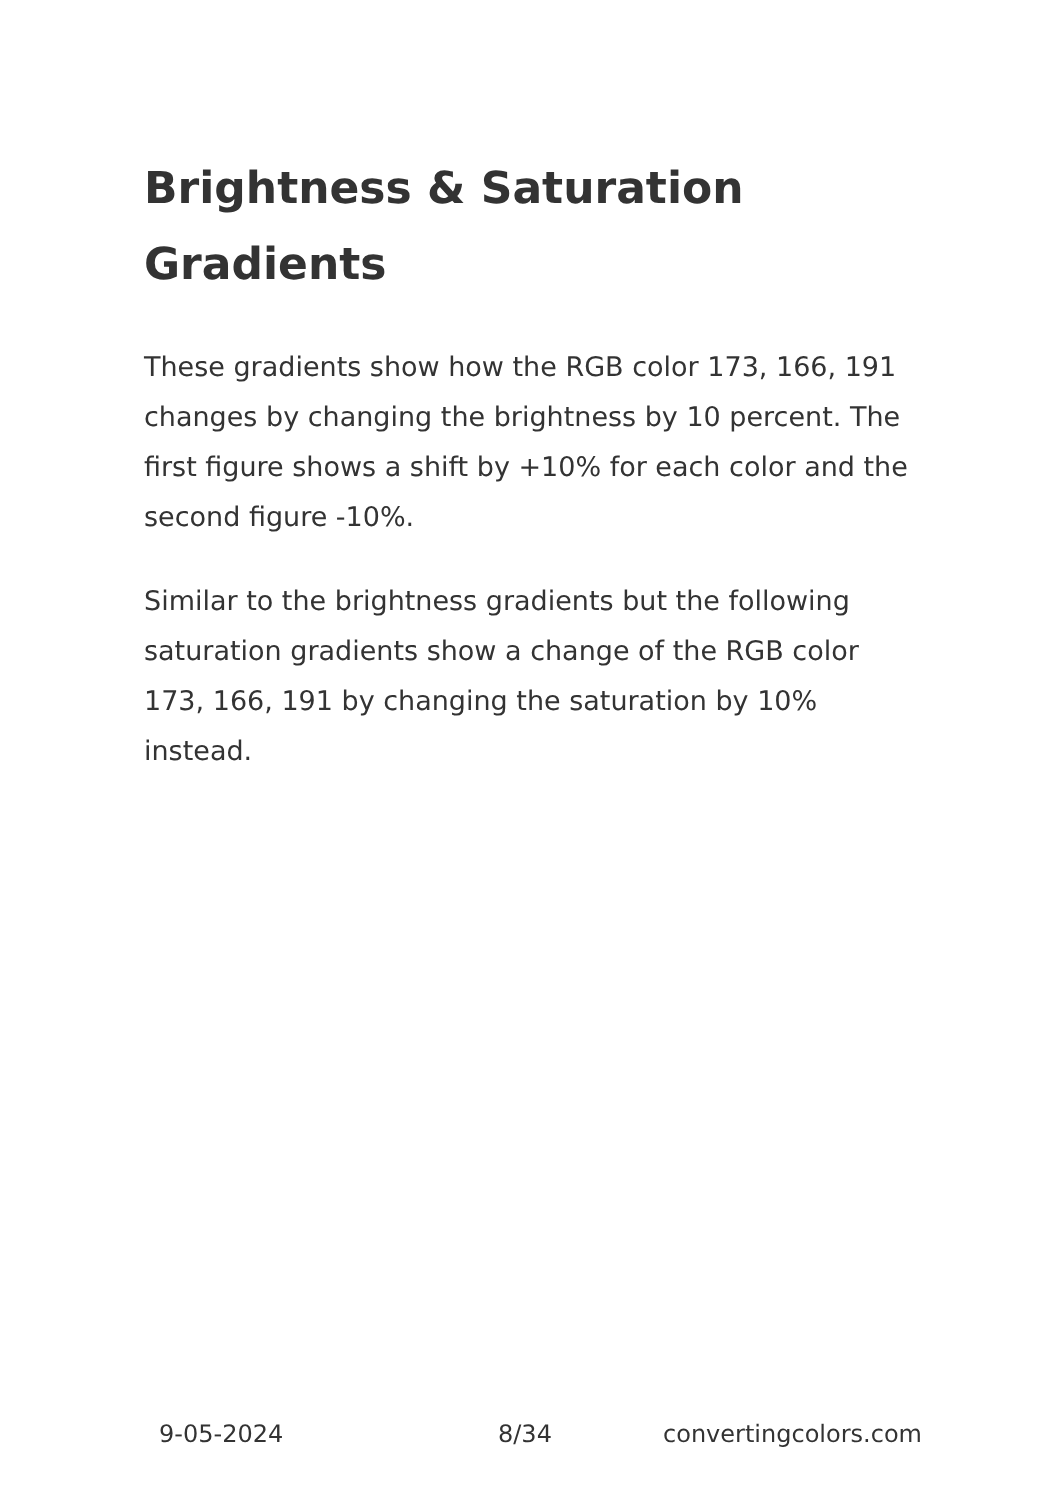Brightness & Saturation Gradients
These gradients show how the RGB color 173, 166, 191 changes by changing the brightness by 10 percent. The first figure shows a shift by +10% for each color and the second figure -10%.
Similar to the brightness gradients but the following saturation gradients show a change of the RGB color 173, 166, 191 by changing the saturation by 10% instead.
9-05-2024 8/34 convertingcolors.com